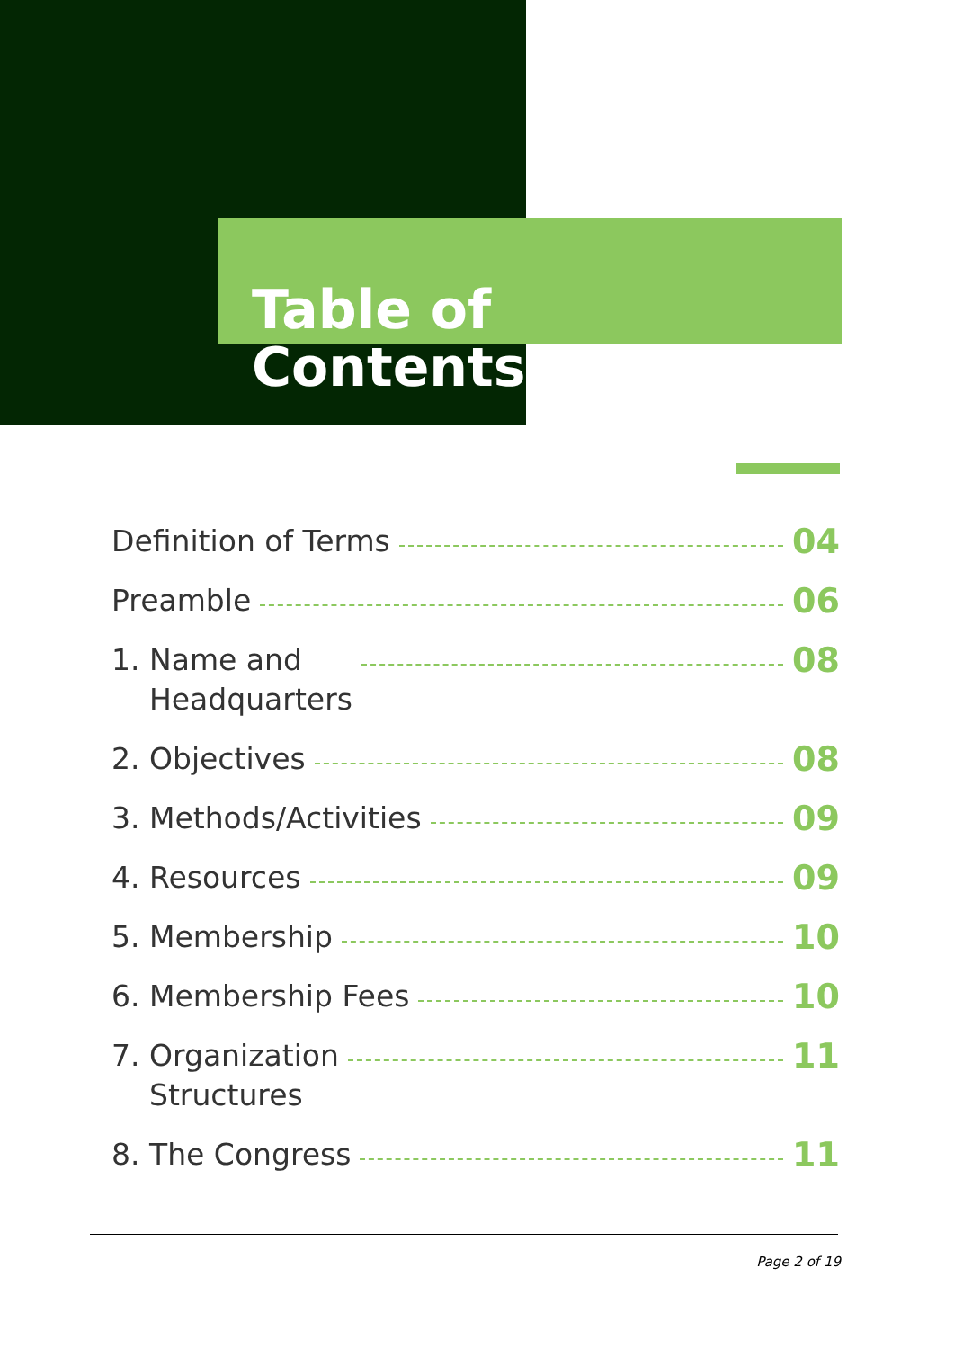Table of
Contents
Definition of Terms 04
Preamble 06
1. Name and
Headquarters 08
2. Objectives 08
3. Methods/Activities 09
4. Resources 09
5. Membership 10
6. Membership Fees 10
7. Organization
Structures 11
8. The Congress 11
Page 2 of 19